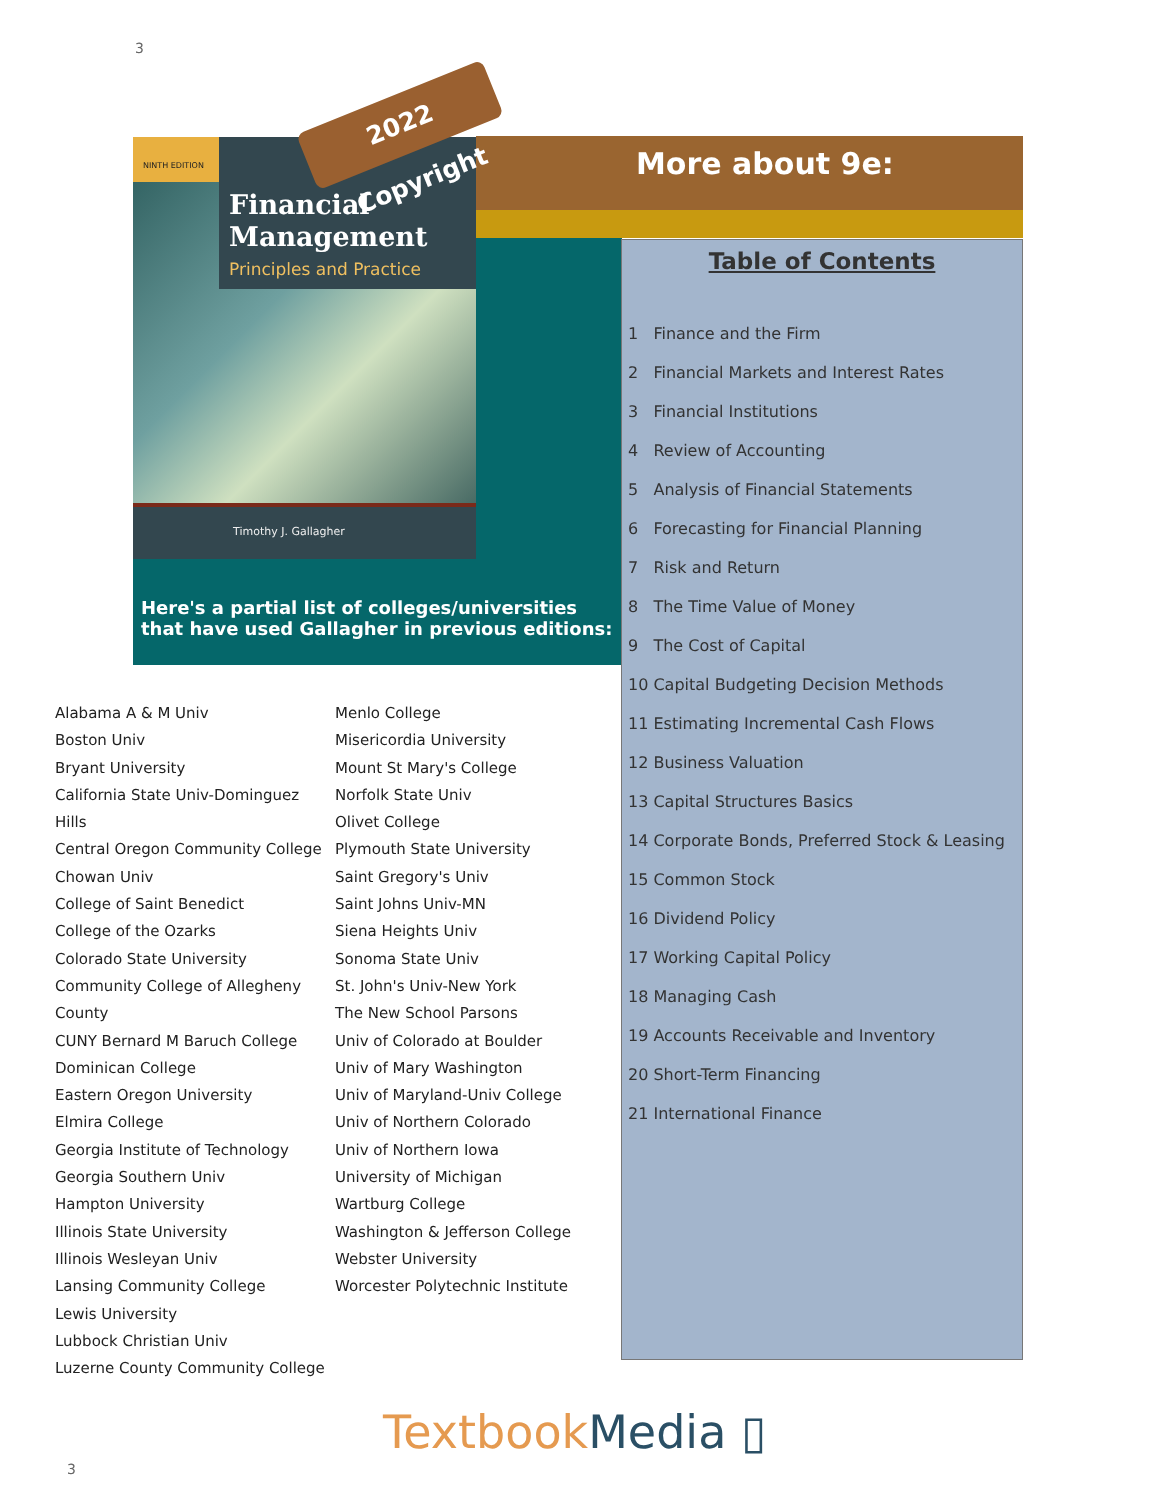3
NINTH EDITION
Financial Management
Principles and Practice
Timothy J. Gallagher
Here's a partial list of colleges/universities that have used Gallagher in previous editions:
More about 9e:
Table of Contents
1 Finance and the Firm
2 Financial Markets and Interest Rates
3 Financial Institutions
4 Review of Accounting
5 Analysis of Financial Statements
6 Forecasting for Financial Planning
7 Risk and Return
8 The Time Value of Money
9 The Cost of Capital
10 Capital Budgeting Decision Methods
11 Estimating Incremental Cash Flows
12 Business Valuation
13 Capital Structures Basics
14 Corporate Bonds, Preferred Stock & Leasing
15 Common Stock
16 Dividend Policy
17 Working Capital Policy
18 Managing Cash
19 Accounts Receivable and Inventory
20 Short-Term Financing
21 International Finance
2022 Copyright
Alabama A & M Univ
Boston Univ
Bryant University
California State Univ-Dominguez Hills
Central Oregon Community College
Chowan Univ
College of Saint Benedict
College of the Ozarks
Colorado State University
Community College of Allegheny County
CUNY Bernard M Baruch College
Dominican College
Eastern Oregon University
Elmira College
Georgia Institute of Technology
Georgia Southern Univ
Hampton University
Illinois State University
Illinois Wesleyan Univ
Lansing Community College
Lewis University
Lubbock Christian Univ
Luzerne County Community College
Menlo College
Misericordia University
Mount St Mary's College
Norfolk State Univ
Olivet College
Plymouth State University
Saint Gregory's Univ
Saint Johns Univ-MN
Siena Heights Univ
Sonoma State Univ
St. John's Univ-New York
The New School Parsons
Univ of Colorado at Boulder
Univ of Mary Washington
Univ of Maryland-Univ College
Univ of Northern Colorado
Univ of Northern Iowa
University of Michigan
Wartburg College
Washington & Jefferson College
Webster University
Worcester Polytechnic Institute
TextbookMedia ▯
3